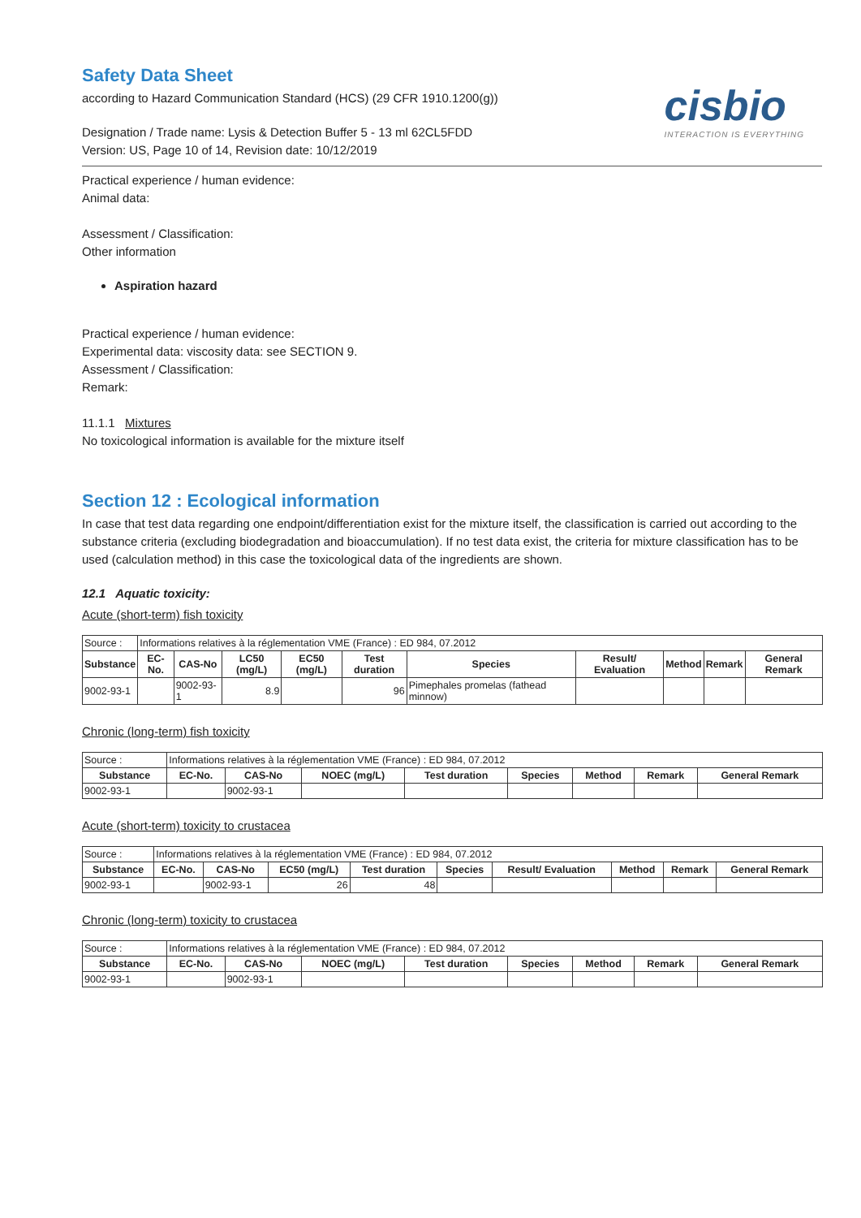cisbio
INTERACTION IS EVERYTHING
Safety Data Sheet
according to Hazard Communication Standard (HCS) (29 CFR 1910.1200(g))
Designation / Trade name: Lysis & Detection Buffer 5 - 13 ml 62CL5FDD
Version: US, Page 10 of 14, Revision date: 10/12/2019
Practical experience / human evidence:
Animal data:
Assessment / Classification:
Other information
Aspiration hazard
Practical experience / human evidence:
Experimental data: viscosity data: see SECTION 9.
Assessment / Classification:
Remark:
11.1.1 Mixtures
No toxicological information is available for the mixture itself
Section 12 : Ecological information
In case that test data regarding one endpoint/differentiation exist for the mixture itself, the classification is carried out according to the substance criteria (excluding biodegradation and bioaccumulation). If no test data exist, the criteria for mixture classification has to be used (calculation method) in this case the toxicological data of the ingredients are shown.
12.1 Aquatic toxicity:
Acute (short-term) fish toxicity
| Source : | Informations relatives à la réglementation VME (France) : ED 984, 07.2012 | | | | | | | | | |
| Substance | EC-No. | CAS-No | LC50 (mg/L) | EC50 (mg/L) | Test duration | Species | Result/ Evaluation | Method | Remark | General Remark |
| 9002-93-1 | | 9002-93-1 | 8.9 | | 96 | Pimephales promelas (fathead minnow) | | | | |
Chronic (long-term) fish toxicity
| Source : | Informations relatives à la réglementation VME (France) : ED 984, 07.2012 | | | | | | | |
| Substance | EC-No. | CAS-No | NOEC (mg/L) | Test duration | Species | Method | Remark | General Remark |
| 9002-93-1 | | 9002-93-1 | | | | | | |
Acute (short-term) toxicity to crustacea
| Source : | Informations relatives à la réglementation VME (France) : ED 984, 07.2012 | | | | | | | | |
| Substance | EC-No. | CAS-No | EC50 (mg/L) | Test duration | Species | Result/ Evaluation | Method | Remark | General Remark |
| 9002-93-1 | | 9002-93-1 | 26 | 48 | | | | | |
Chronic (long-term) toxicity to crustacea
| Source : | Informations relatives à la réglementation VME (France) : ED 984, 07.2012 | | | | | | | |
| Substance | EC-No. | CAS-No | NOEC (mg/L) | Test duration | Species | Method | Remark | General Remark |
| 9002-93-1 | | 9002-93-1 | | | | | | |